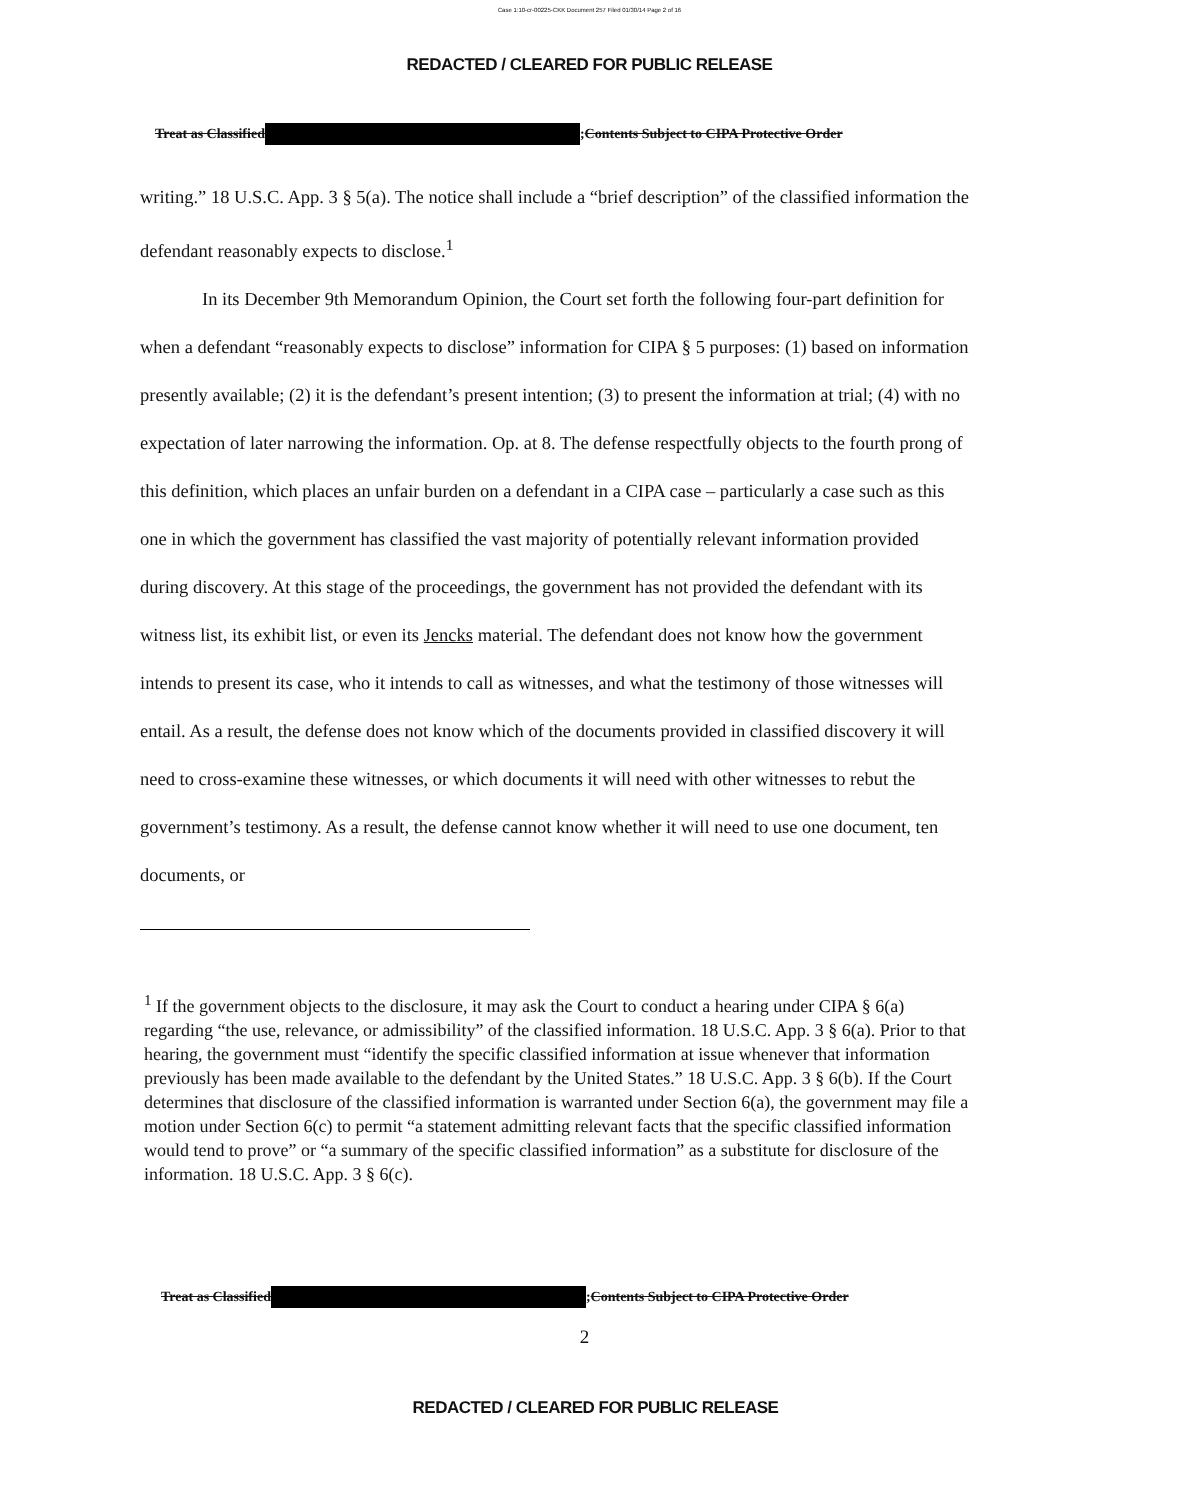Case 1:10-cr-00225-CKK Document 257 Filed 01/30/14 Page 2 of 16
REDACTED / CLEARED FOR PUBLIC RELEASE
Treat as Classified ; Contents Subject to CIPA Protective Order
writing.” 18 U.S.C. App. 3 § 5(a). The notice shall include a “brief description” of the classified information the defendant reasonably expects to disclose.<sup>1</sup>
In its December 9th Memorandum Opinion, the Court set forth the following four-part definition for when a defendant “reasonably expects to disclose” information for CIPA § 5 purposes: (1) based on information presently available; (2) it is the defendant’s present intention; (3) to present the information at trial; (4) with no expectation of later narrowing the information. Op. at 8. The defense respectfully objects to the fourth prong of this definition, which places an unfair burden on a defendant in a CIPA case – particularly a case such as this one in which the government has classified the vast majority of potentially relevant information provided during discovery. At this stage of the proceedings, the government has not provided the defendant with its witness list, its exhibit list, or even its Jencks material. The defendant does not know how the government intends to present its case, who it intends to call as witnesses, and what the testimony of those witnesses will entail. As a result, the defense does not know which of the documents provided in classified discovery it will need to cross-examine these witnesses, or which documents it will need with other witnesses to rebut the government’s testimony. As a result, the defense cannot know whether it will need to use one document, ten documents, or
<sup>1</sup> If the government objects to the disclosure, it may ask the Court to conduct a hearing under CIPA § 6(a) regarding “the use, relevance, or admissibility” of the classified information. 18 U.S.C. App. 3 § 6(a). Prior to that hearing, the government must “identify the specific classified information at issue whenever that information previously has been made available to the defendant by the United States.” 18 U.S.C. App. 3 § 6(b). If the Court determines that disclosure of the classified information is warranted under Section 6(a), the government may file a motion under Section 6(c) to permit “a statement admitting relevant facts that the specific classified information would tend to prove” or “a summary of the specific classified information” as a substitute for disclosure of the information. 18 U.S.C. App. 3 § 6(c).
Treat as Classified ; Contents Subject to CIPA Protective Order
2
REDACTED / CLEARED FOR PUBLIC RELEASE